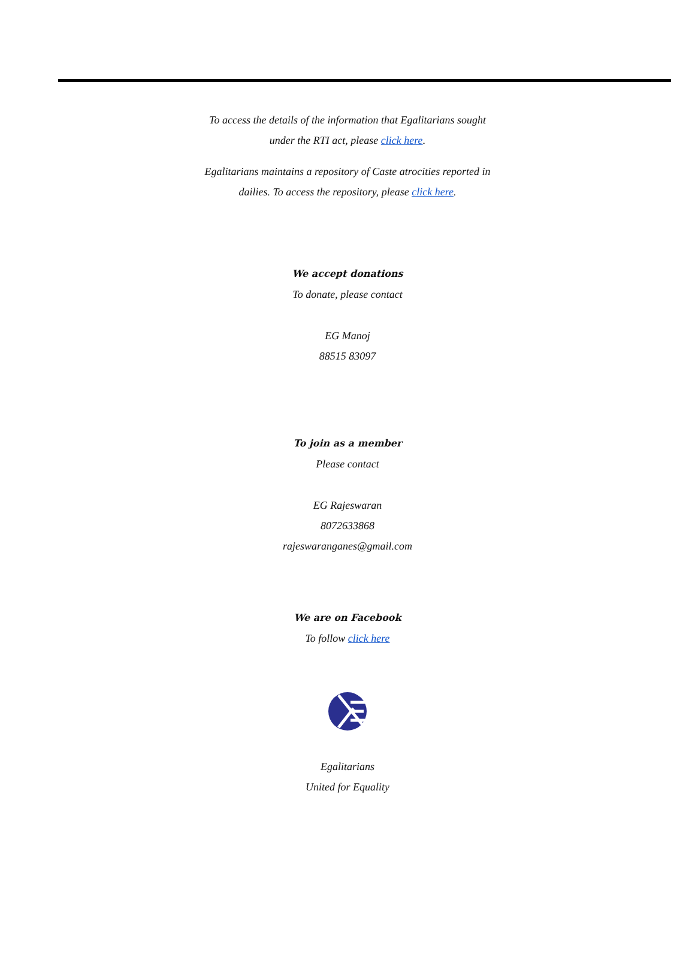To access the details of the information that Egalitarians sought
under the RTI act, please click here.
Egalitarians maintains a repository of Caste atrocities reported in
dailies. To access the repository, please click here.
We accept donations
To donate, please contact
EG Manoj
88515 83097
To join as a member
Please contact
EG Rajeswaran
8072633868
rajeswaranganes@gmail.com
We are on Facebook
To follow click here
Egalitarians
United for Equality